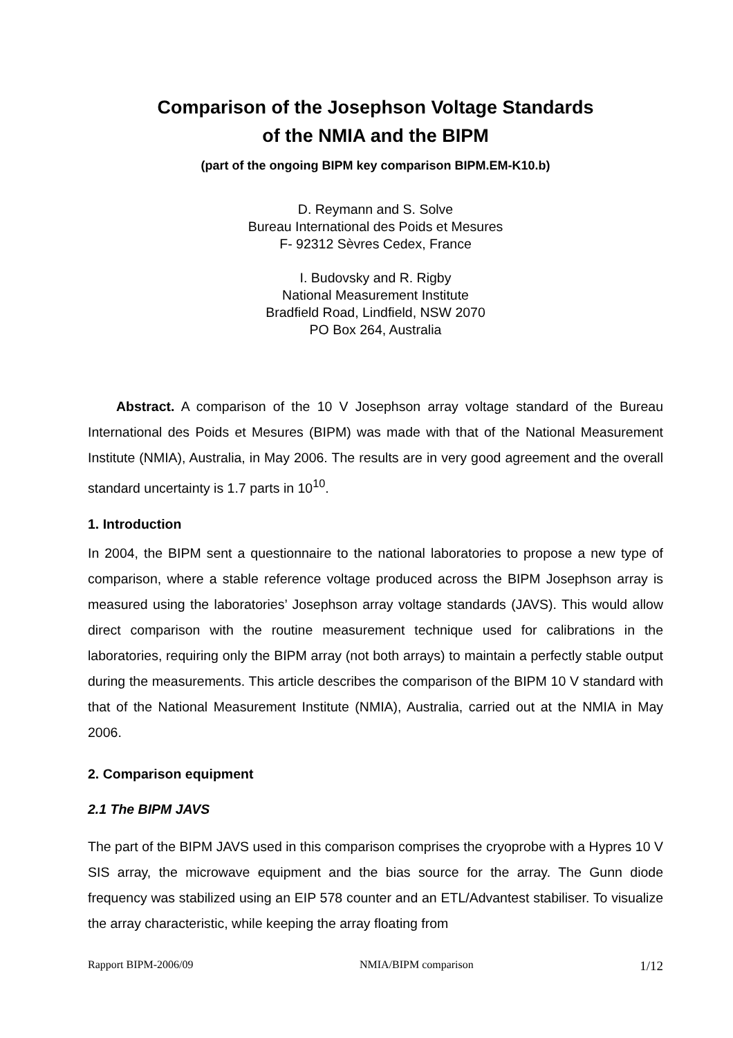Comparison of the Josephson Voltage Standards
of the NMIA and the BIPM
(part of the ongoing BIPM key comparison BIPM.EM-K10.b)
D. Reymann and S. Solve
Bureau International des Poids et Mesures
F- 92312 Sèvres Cedex, France
I. Budovsky and R. Rigby
National Measurement Institute
Bradfield Road, Lindfield, NSW 2070
PO Box 264, Australia
Abstract. A comparison of the 10 V Josephson array voltage standard of the Bureau International des Poids et Mesures (BIPM) was made with that of the National Measurement Institute (NMIA), Australia, in May 2006. The results are in very good agreement and the overall standard uncertainty is 1.7 parts in 10<sup>10</sup>.
1. Introduction
In 2004, the BIPM sent a questionnaire to the national laboratories to propose a new type of comparison, where a stable reference voltage produced across the BIPM Josephson array is measured using the laboratories’ Josephson array voltage standards (JAVS). This would allow direct comparison with the routine measurement technique used for calibrations in the laboratories, requiring only the BIPM array (not both arrays) to maintain a perfectly stable output during the measurements. This article describes the comparison of the BIPM 10 V standard with that of the National Measurement Institute (NMIA), Australia, carried out at the NMIA in May 2006.
2. Comparison equipment
2.1 The BIPM JAVS
The part of the BIPM JAVS used in this comparison comprises the cryoprobe with a Hypres 10 V SIS array, the microwave equipment and the bias source for the array. The Gunn diode frequency was stabilized using an EIP 578 counter and an ETL/Advantest stabiliser. To visualize the array characteristic, while keeping the array floating from
Rapport BIPM-2006/09 NMIA/BIPM comparison 1/12